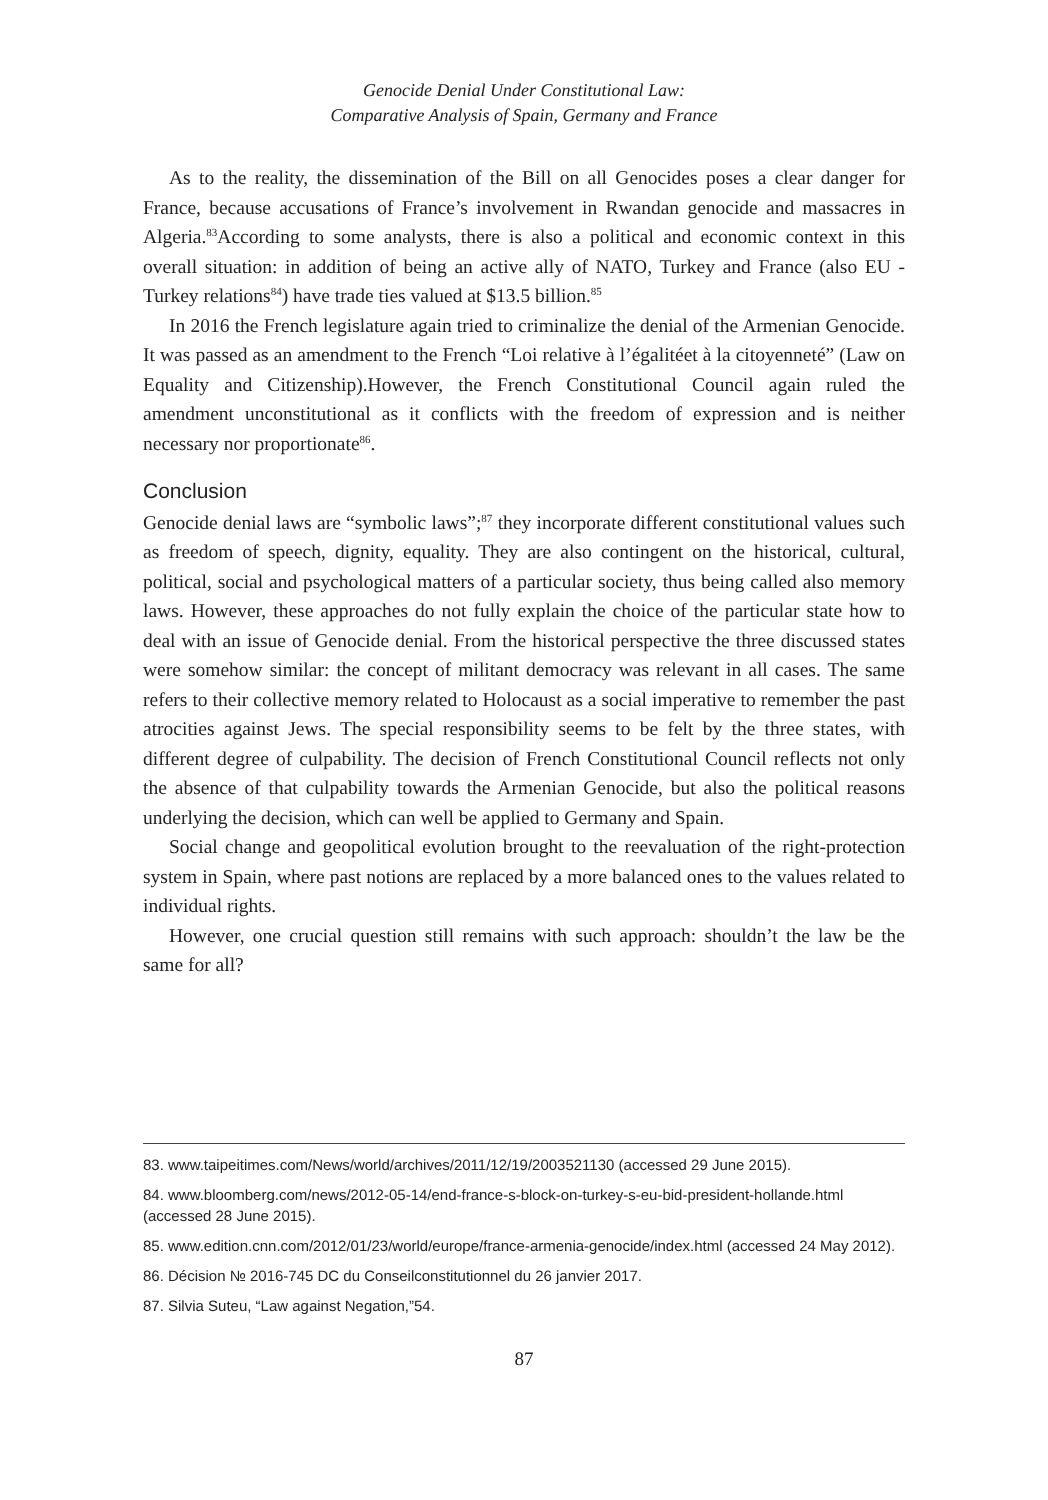Genocide Denial Under Constitutional Law:
Comparative Analysis of Spain, Germany and France
As to the reality, the dissemination of the Bill on all Genocides poses a clear danger for France, because accusations of France’s involvement in Rwandan genocide and massacres in Algeria.<sup>83</sup>According to some analysts, there is also a political and economic context in this overall situation: in addition of being an active ally of NATO, Turkey and France (also EU -Turkey relations<sup>84</sup>) have trade ties valued at $13.5 billion.<sup>85</sup>
In 2016 the French legislature again tried to criminalize the denial of the Armenian Genocide. It was passed as an amendment to the French “Loi relative à l’égalitéet à la citoyenneté” (Law on Equality and Citizenship).However, the French Constitutional Council again ruled the amendment unconstitutional as it conflicts with the freedom of expression and is neither necessary nor proportionate<sup>86</sup>.
Conclusion
Genocide denial laws are “symbolic laws”;<sup>87</sup> they incorporate different constitutional values such as freedom of speech, dignity, equality. They are also contingent on the historical, cultural, political, social and psychological matters of a particular society, thus being called also memory laws. However, these approaches do not fully explain the choice of the particular state how to deal with an issue of Genocide denial. From the historical perspective the three discussed states were somehow similar: the concept of militant democracy was relevant in all cases. The same refers to their collective memory related to Holocaust as a social imperative to remember the past atrocities against Jews. The special responsibility seems to be felt by the three states, with different degree of culpability. The decision of French Constitutional Council reflects not only the absence of that culpability towards the Armenian Genocide, but also the political reasons underlying the decision, which can well be applied to Germany and Spain.
Social change and geopolitical evolution brought to the reevaluation of the right-protection system in Spain, where past notions are replaced by a more balanced ones to the values related to individual rights.
However, one crucial question still remains with such approach: shouldn’t the law be the same for all?
83. www.taipeitimes.com/News/world/archives/2011/12/19/2003521130 (accessed 29 June 2015).
84. www.bloomberg.com/news/2012-05-14/end-france-s-block-on-turkey-s-eu-bid-president-hollande.html (accessed 28 June 2015).
85. www.edition.cnn.com/2012/01/23/world/europe/france-armenia-genocide/index.html (accessed 24 May 2012).
86. Décision № 2016-745 DC du Conseilconstitutionnel du 26 janvier 2017.
87. Silvia Suteu, “Law against Negation,”54.
87